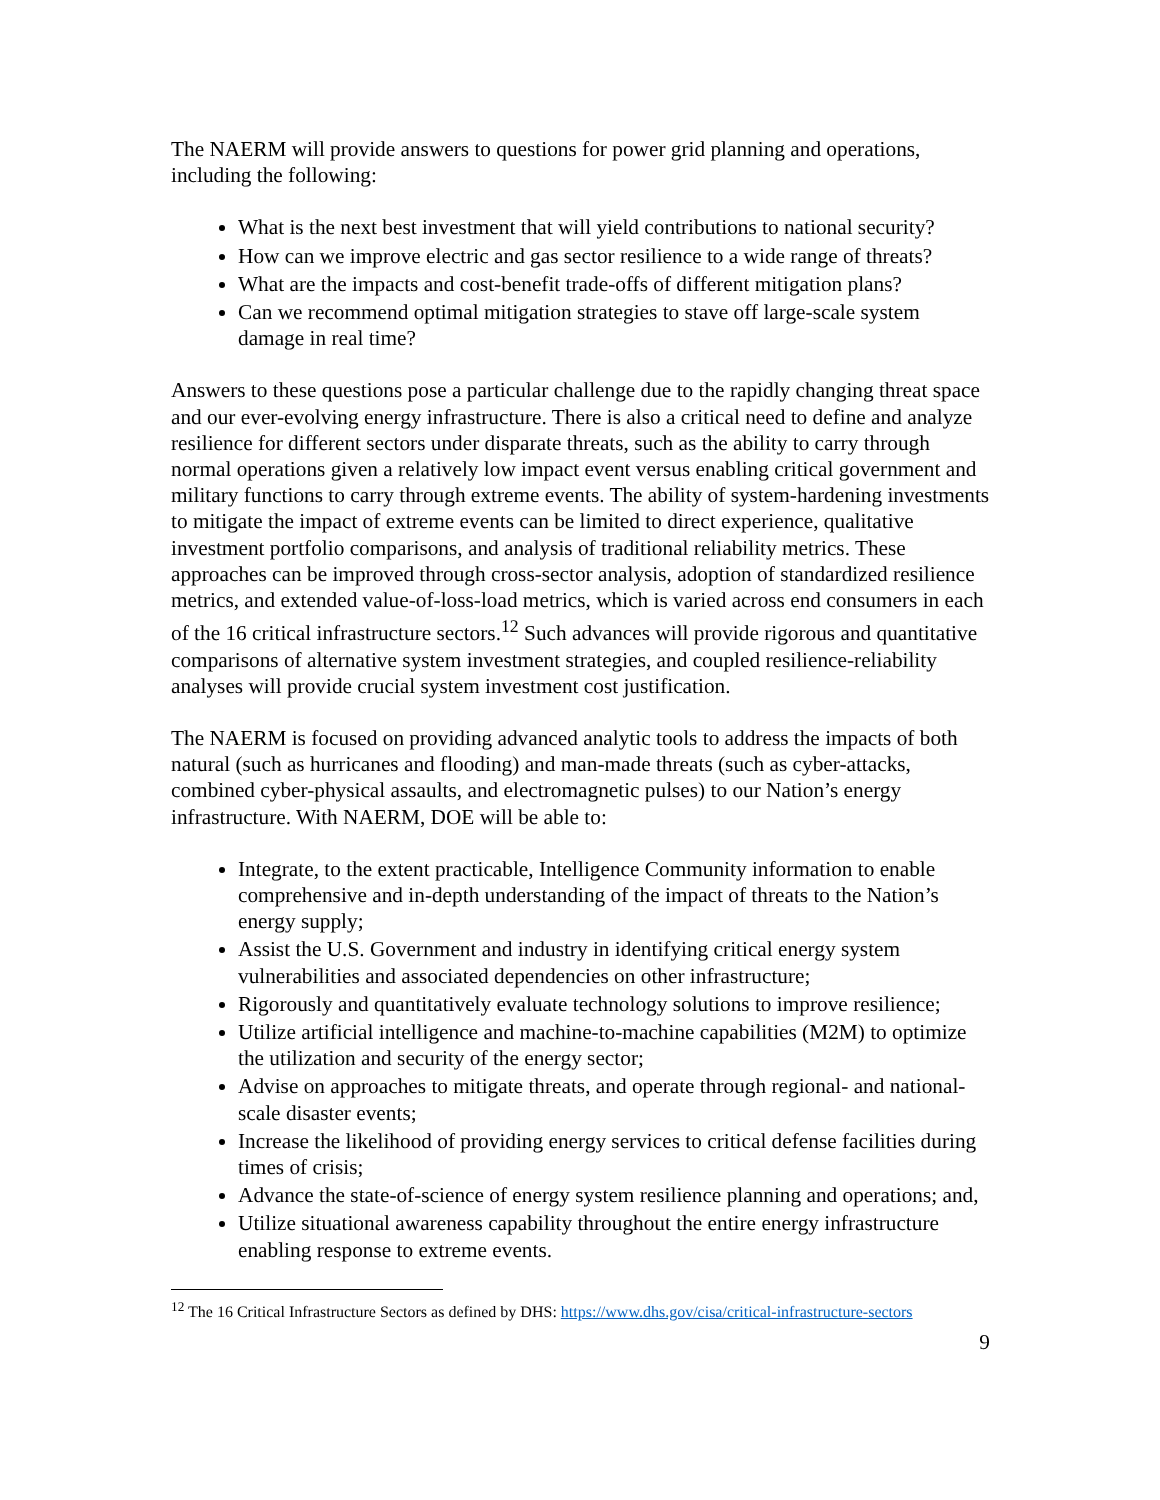The NAERM will provide answers to questions for power grid planning and operations, including the following:
What is the next best investment that will yield contributions to national security?
How can we improve electric and gas sector resilience to a wide range of threats?
What are the impacts and cost-benefit trade-offs of different mitigation plans?
Can we recommend optimal mitigation strategies to stave off large-scale system damage in real time?
Answers to these questions pose a particular challenge due to the rapidly changing threat space and our ever-evolving energy infrastructure. There is also a critical need to define and analyze resilience for different sectors under disparate threats, such as the ability to carry through normal operations given a relatively low impact event versus enabling critical government and military functions to carry through extreme events. The ability of system-hardening investments to mitigate the impact of extreme events can be limited to direct experience, qualitative investment portfolio comparisons, and analysis of traditional reliability metrics. These approaches can be improved through cross-sector analysis, adoption of standardized resilience metrics, and extended value-of-loss-load metrics, which is varied across end consumers in each of the 16 critical infrastructure sectors.<sup>12</sup> Such advances will provide rigorous and quantitative comparisons of alternative system investment strategies, and coupled resilience-reliability analyses will provide crucial system investment cost justification.
The NAERM is focused on providing advanced analytic tools to address the impacts of both natural (such as hurricanes and flooding) and man-made threats (such as cyber-attacks, combined cyber-physical assaults, and electromagnetic pulses) to our Nation’s energy infrastructure. With NAERM, DOE will be able to:
Integrate, to the extent practicable, Intelligence Community information to enable comprehensive and in-depth understanding of the impact of threats to the Nation’s energy supply;
Assist the U.S. Government and industry in identifying critical energy system vulnerabilities and associated dependencies on other infrastructure;
Rigorously and quantitatively evaluate technology solutions to improve resilience;
Utilize artificial intelligence and machine-to-machine capabilities (M2M) to optimize the utilization and security of the energy sector;
Advise on approaches to mitigate threats, and operate through regional- and national-scale disaster events;
Increase the likelihood of providing energy services to critical defense facilities during times of crisis;
Advance the state-of-science of energy system resilience planning and operations; and,
Utilize situational awareness capability throughout the entire energy infrastructure enabling response to extreme events.
<sup>12</sup> The 16 Critical Infrastructure Sectors as defined by DHS: https://www.dhs.gov/cisa/critical-infrastructure-sectors
9